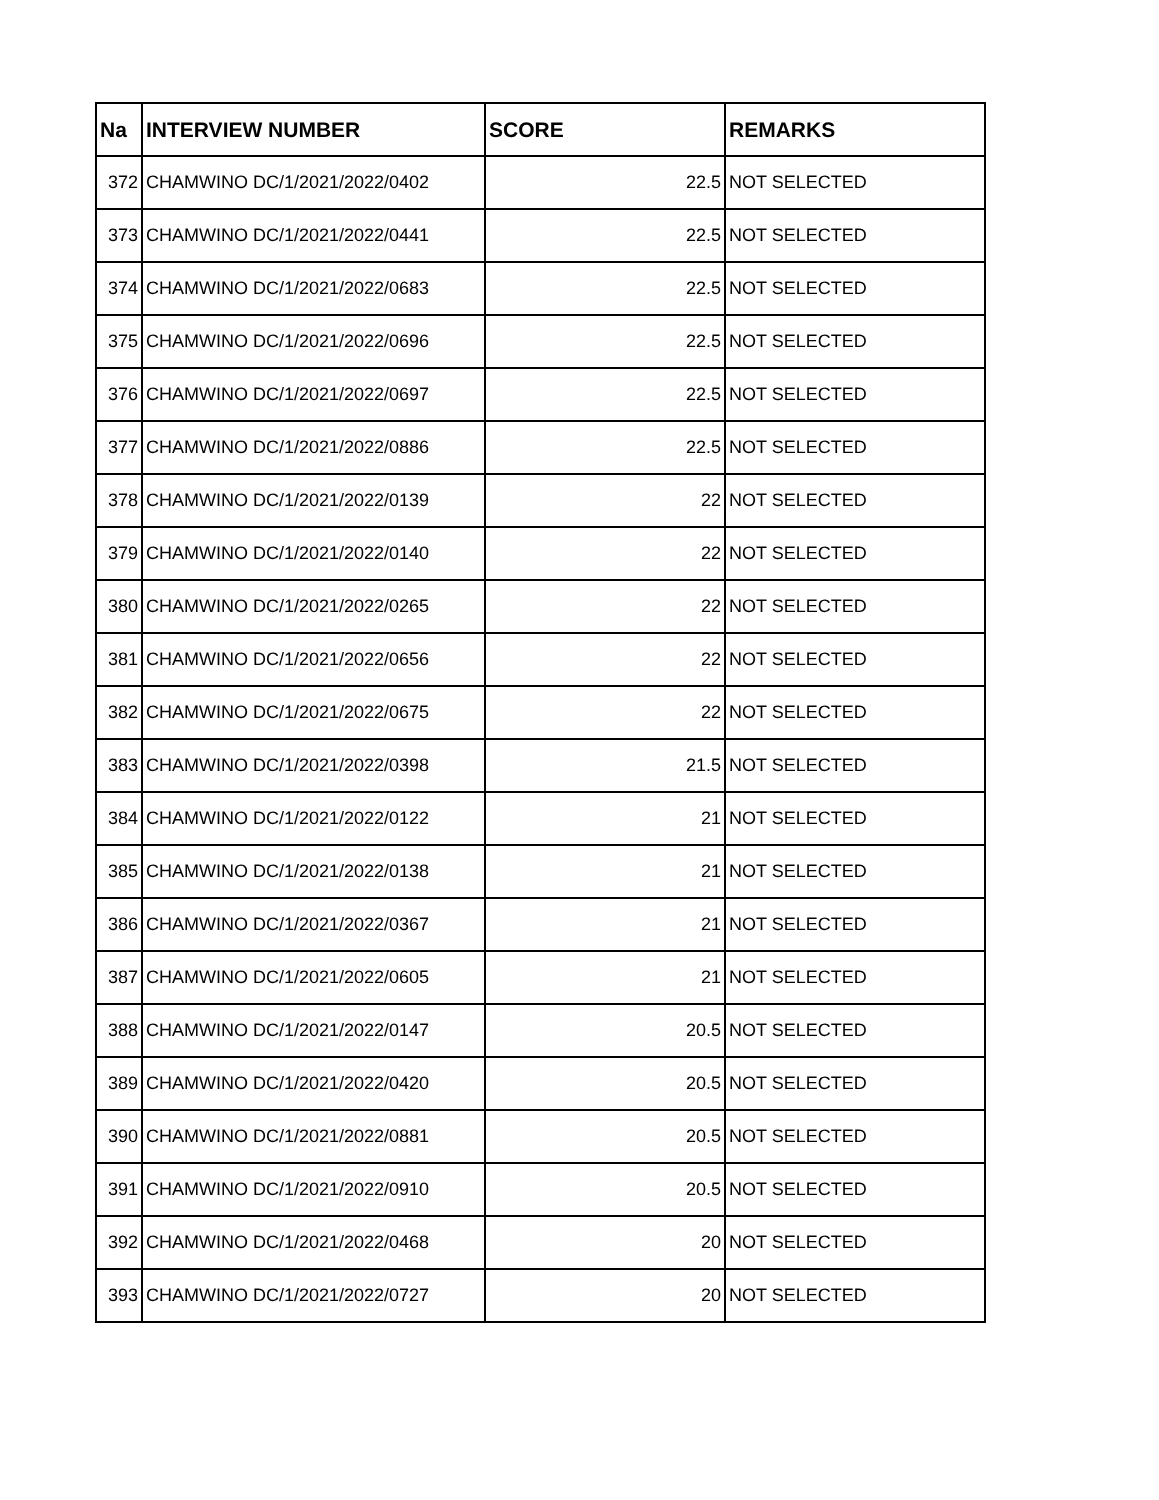| Na | INTERVIEW NUMBER | SCORE | REMARKS |
| --- | --- | --- | --- |
| 372 | CHAMWINO DC/1/2021/2022/0402 | 22.5 | NOT SELECTED |
| 373 | CHAMWINO DC/1/2021/2022/0441 | 22.5 | NOT SELECTED |
| 374 | CHAMWINO DC/1/2021/2022/0683 | 22.5 | NOT SELECTED |
| 375 | CHAMWINO DC/1/2021/2022/0696 | 22.5 | NOT SELECTED |
| 376 | CHAMWINO DC/1/2021/2022/0697 | 22.5 | NOT SELECTED |
| 377 | CHAMWINO DC/1/2021/2022/0886 | 22.5 | NOT SELECTED |
| 378 | CHAMWINO DC/1/2021/2022/0139 | 22 | NOT SELECTED |
| 379 | CHAMWINO DC/1/2021/2022/0140 | 22 | NOT SELECTED |
| 380 | CHAMWINO DC/1/2021/2022/0265 | 22 | NOT SELECTED |
| 381 | CHAMWINO DC/1/2021/2022/0656 | 22 | NOT SELECTED |
| 382 | CHAMWINO DC/1/2021/2022/0675 | 22 | NOT SELECTED |
| 383 | CHAMWINO DC/1/2021/2022/0398 | 21.5 | NOT SELECTED |
| 384 | CHAMWINO DC/1/2021/2022/0122 | 21 | NOT SELECTED |
| 385 | CHAMWINO DC/1/2021/2022/0138 | 21 | NOT SELECTED |
| 386 | CHAMWINO DC/1/2021/2022/0367 | 21 | NOT SELECTED |
| 387 | CHAMWINO DC/1/2021/2022/0605 | 21 | NOT SELECTED |
| 388 | CHAMWINO DC/1/2021/2022/0147 | 20.5 | NOT SELECTED |
| 389 | CHAMWINO DC/1/2021/2022/0420 | 20.5 | NOT SELECTED |
| 390 | CHAMWINO DC/1/2021/2022/0881 | 20.5 | NOT SELECTED |
| 391 | CHAMWINO DC/1/2021/2022/0910 | 20.5 | NOT SELECTED |
| 392 | CHAMWINO DC/1/2021/2022/0468 | 20 | NOT SELECTED |
| 393 | CHAMWINO DC/1/2021/2022/0727 | 20 | NOT SELECTED |